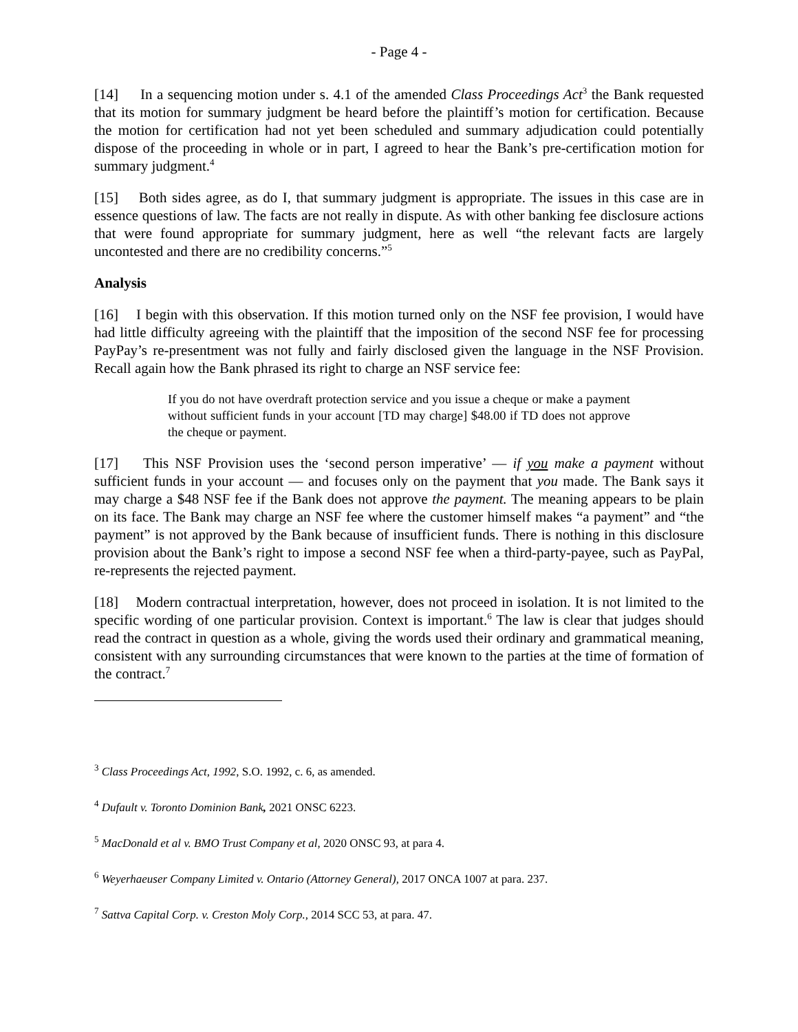- Page 4 -
[14] In a sequencing motion under s. 4.1 of the amended Class Proceedings Act<sup>3</sup> the Bank requested that its motion for summary judgment be heard before the plaintiff’s motion for certification. Because the motion for certification had not yet been scheduled and summary adjudication could potentially dispose of the proceeding in whole or in part, I agreed to hear the Bank’s pre-certification motion for summary judgment.<sup>4</sup>
[15] Both sides agree, as do I, that summary judgment is appropriate. The issues in this case are in essence questions of law. The facts are not really in dispute. As with other banking fee disclosure actions that were found appropriate for summary judgment, here as well “the relevant facts are largely uncontested and there are no credibility concerns.”<sup>5</sup>
Analysis
[16] I begin with this observation. If this motion turned only on the NSF fee provision, I would have had little difficulty agreeing with the plaintiff that the imposition of the second NSF fee for processing PayPay’s re-presentment was not fully and fairly disclosed given the language in the NSF Provision. Recall again how the Bank phrased its right to charge an NSF service fee:
If you do not have overdraft protection service and you issue a cheque or make a payment without sufficient funds in your account [TD may charge] $48.00 if TD does not approve the cheque or payment.
[17] This NSF Provision uses the ‘second person imperative’ — if you make a payment without sufficient funds in your account — and focuses only on the payment that you made. The Bank says it may charge a $48 NSF fee if the Bank does not approve the payment. The meaning appears to be plain on its face. The Bank may charge an NSF fee where the customer himself makes “a payment” and “the payment” is not approved by the Bank because of insufficient funds. There is nothing in this disclosure provision about the Bank’s right to impose a second NSF fee when a third-party-payee, such as PayPal, re-represents the rejected payment.
[18] Modern contractual interpretation, however, does not proceed in isolation. It is not limited to the specific wording of one particular provision. Context is important.<sup>6</sup> The law is clear that judges should read the contract in question as a whole, giving the words used their ordinary and grammatical meaning, consistent with any surrounding circumstances that were known to the parties at the time of formation of the contract.<sup>7</sup>
<sup>3</sup> Class Proceedings Act, 1992, S.O. 1992, c. 6, as amended.
<sup>4</sup> Dufault v. Toronto Dominion Bank, 2021 ONSC 6223.
<sup>5</sup> MacDonald et al v. BMO Trust Company et al, 2020 ONSC 93, at para 4.
<sup>6</sup> Weyerhaeuser Company Limited v. Ontario (Attorney General), 2017 ONCA 1007 at para. 237.
<sup>7</sup> Sattva Capital Corp. v. Creston Moly Corp., 2014 SCC 53, at para. 47.